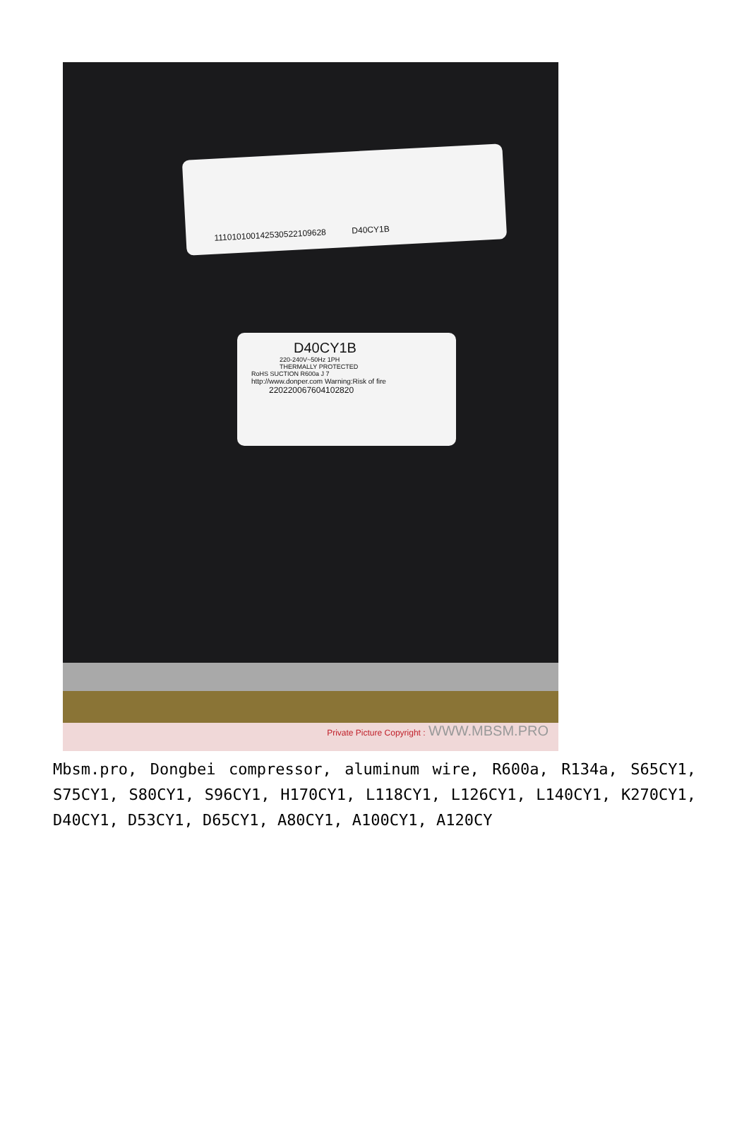111010100142530522109628 D40CY1B
D40CY1B
220-240V~50Hz 1PH
THERMALLY PROTECTED
RoHS SUCTION R600a J 7
http://www.donper.com Warning:Risk of fire
220220067604102820
Private Picture Copyright : WWW.MBSM.PRO
Mbsm.pro, Dongbei compressor, aluminum wire, R600a, R134a, S65CY1, S75CY1, S80CY1, S96CY1, H170CY1, L118CY1, L126CY1, L140CY1, K270CY1, D40CY1, D53CY1, D65CY1, A80CY1, A100CY1, A120CY